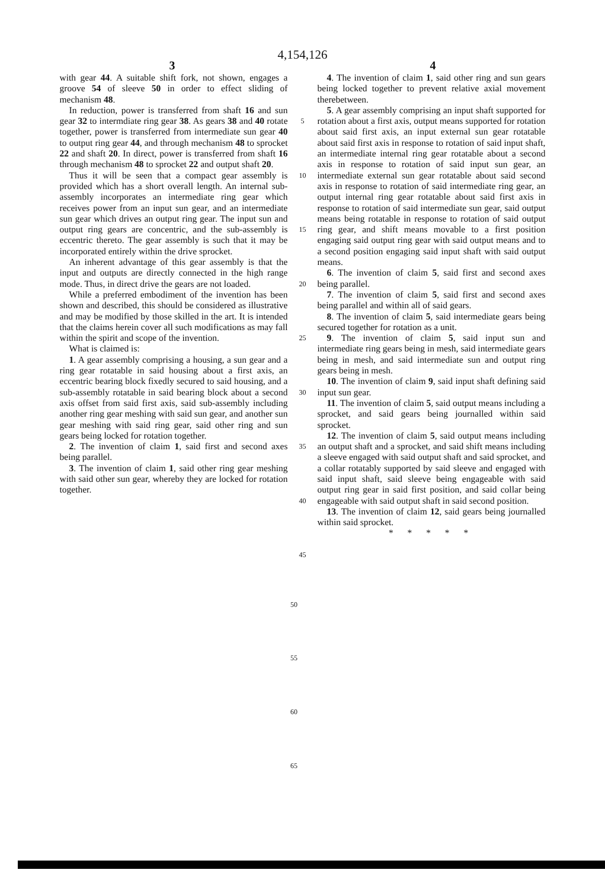4,154,126
3 4
with gear 44. A suitable shift fork, not shown, engages a groove 54 of sleeve 50 in order to effect sliding of mechanism 48.
In reduction, power is transferred from shaft 16 and sun gear 32 to intermdiate ring gear 38. As gears 38 and 40 rotate together, power is transferred from intermediate sun gear 40 to output ring gear 44, and through mechanism 48 to sprocket 22 and shaft 20. In direct, power is transferred from shaft 16 through mechanism 48 to sprocket 22 and output shaft 20.
Thus it will be seen that a compact gear assembly is provided which has a short overall length. An internal sub-assembly incorporates an intermediate ring gear which receives power from an input sun gear, and an intermediate sun gear which drives an output ring gear. The input sun and output ring gears are concentric, and the sub-assembly is eccentric thereto. The gear assembly is such that it may be incorporated entirely within the drive sprocket.
An inherent advantage of this gear assembly is that the input and outputs are directly connected in the high range mode. Thus, in direct drive the gears are not loaded.
While a preferred embodiment of the invention has been shown and described, this should be considered as illustrative and may be modified by those skilled in the art. It is intended that the claims herein cover all such modifications as may fall within the spirit and scope of the invention.
What is claimed is:
1. A gear assembly comprising a housing, a sun gear and a ring gear rotatable in said housing about a first axis, an eccentric bearing block fixedly secured to said housing, and a sub-assembly rotatable in said bearing block about a second axis offset from said first axis, said sub-assembly including another ring gear meshing with said sun gear, and another sun gear meshing with said ring gear, said other ring and sun gears being locked for rotation together.
2. The invention of claim 1, said first and second axes being parallel.
3. The invention of claim 1, said other ring gear meshing with said other sun gear, whereby they are locked for rotation together.
5
10
15
20
25
30
35
40
45
4. The invention of claim 1, said other ring and sun gears being locked together to prevent relative axial movement therebetween.
5. A gear assembly comprising an input shaft supported for rotation about a first axis, output means supported for rotation about said first axis, an input external sun gear rotatable about said first axis in response to rotation of said input shaft, an intermediate internal ring gear rotatable about a second axis in response to rotation of said input sun gear, an intermediate external sun gear rotatable about said second axis in response to rotation of said intermediate ring gear, an output internal ring gear rotatable about said first axis in response to rotation of said intermediate sun gear, said output means being rotatable in response to rotation of said output ring gear, and shift means movable to a first position engaging said output ring gear with said output means and to a second position engaging said input shaft with said output means.
6. The invention of claim 5, said first and second axes being parallel.
7. The invention of claim 5, said first and second axes being parallel and within all of said gears.
8. The invention of claim 5, said intermediate gears being secured together for rotation as a unit.
9. The invention of claim 5, said input sun and intermediate ring gears being in mesh, said intermediate gears being in mesh, and said intermediate sun and output ring gears being in mesh.
10. The invention of claim 9, said input shaft defining said input sun gear.
11. The invention of claim 5, said output means including a sprocket, and said gears being journalled within said sprocket.
12. The invention of claim 5, said output means including an output shaft and a sprocket, and said shift means including a sleeve engaged with said output shaft and said sprocket, and a collar rotatably supported by said sleeve and engaged with said input shaft, said sleeve being engageable with said output ring gear in said first position, and said collar being engageable with said output shaft in said second position.
13. The invention of claim 12, said gears being journalled within said sprocket.
* * * * *
50
55
60
65